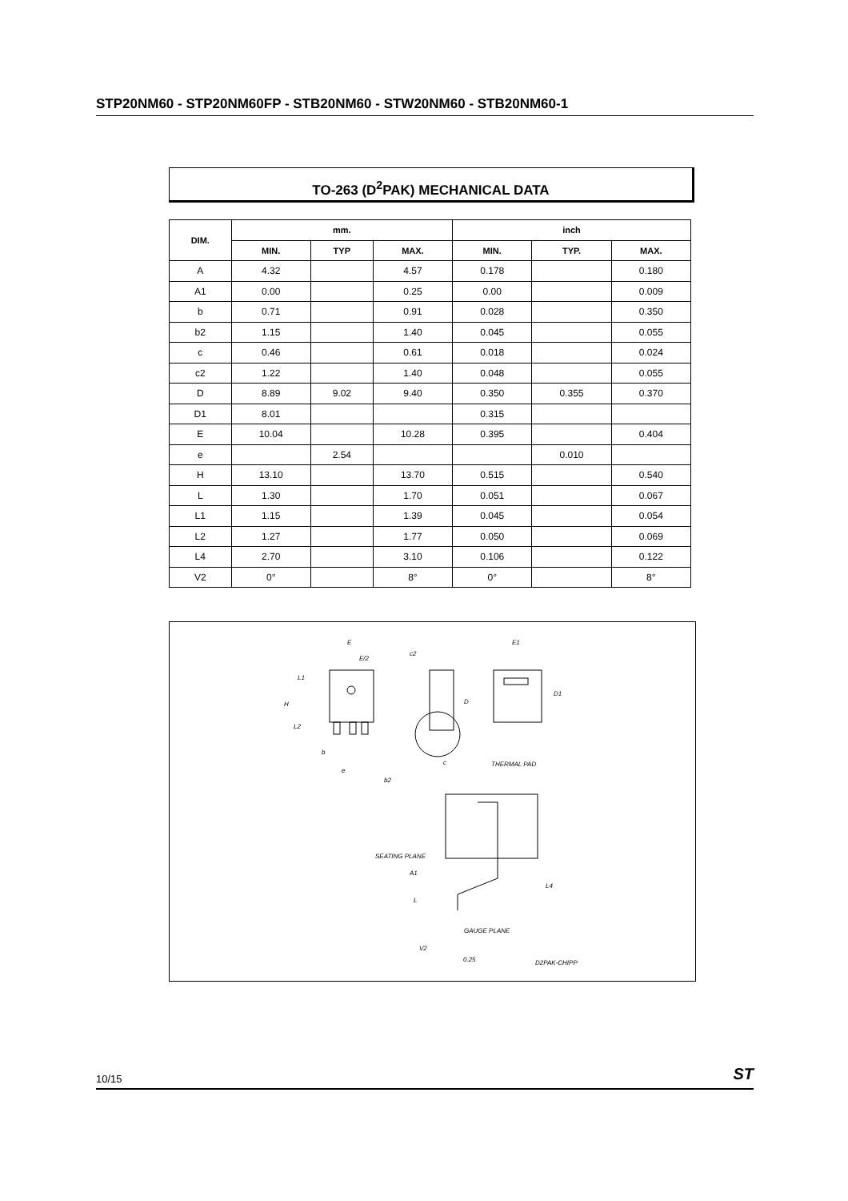STP20NM60 - STP20NM60FP - STB20NM60 - STW20NM60 - STB20NM60-1
TO-263 (D<sup>2</sup>PAK) MECHANICAL DATA
| DIM. | mm. | | | inch | | |
| --- | --- | --- | --- | --- | --- | --- |
| | MIN. | TYP | MAX. | MIN. | TYP. | MAX. |
| A | 4.32 | | 4.57 | 0.178 | | 0.180 |
| A1 | 0.00 | | 0.25 | 0.00 | | 0.009 |
| b | 0.71 | | 0.91 | 0.028 | | 0.350 |
| b2 | 1.15 | | 1.40 | 0.045 | | 0.055 |
| c | 0.46 | | 0.61 | 0.018 | | 0.024 |
| c2 | 1.22 | | 1.40 | 0.048 | | 0.055 |
| D | 8.89 | 9.02 | 9.40 | 0.350 | 0.355 | 0.370 |
| D1 | 8.01 | | | 0.315 | | |
| E | 10.04 | | 10.28 | 0.395 | | 0.404 |
| e | | 2.54 | | | 0.010 | |
| H | 13.10 | | 13.70 | 0.515 | | 0.540 |
| L | 1.30 | | 1.70 | 0.051 | | 0.067 |
| L1 | 1.15 | | 1.39 | 0.045 | | 0.054 |
| L2 | 1.27 | | 1.77 | 0.050 | | 0.069 |
| L4 | 2.70 | | 3.10 | 0.106 | | 0.122 |
| V2 | 0° | | 8° | 0° | | 8° |
E
E/2
L1
H
L2
b
e
b2
c2
D
c
E1
D1
THERMAL PAD
SEATING PLANE
A1
L4
L
GAUGE PLANE
V2
0.25
D2PAK-CHIPP
10/15 ST